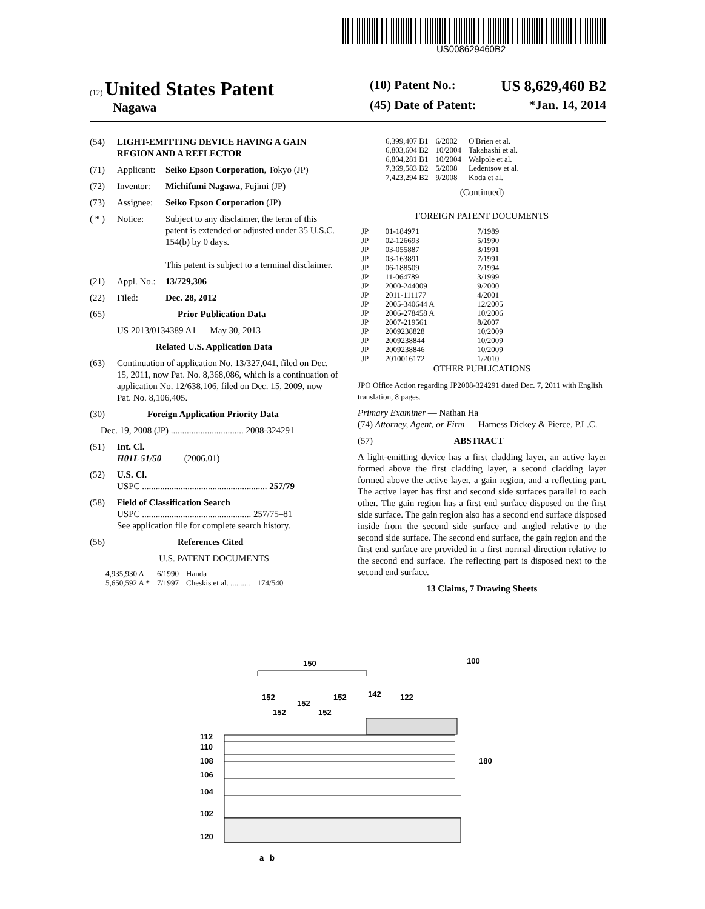US008629460B2
(12) United States Patent
Nagawa
(10) Patent No.: US 8,629,460 B2
(45) Date of Patent: *Jan. 14, 2014
(54) LIGHT-EMITTING DEVICE HAVING A GAIN REGION AND A REFLECTOR
(71) Applicant: Seiko Epson Corporation, Tokyo (JP)
(72) Inventor: Michifumi Nagawa, Fujimi (JP)
(73) Assignee: Seiko Epson Corporation (JP)
( * ) Notice: Subject to any disclaimer, the term of this patent is extended or adjusted under 35 U.S.C. 154(b) by 0 days.
This patent is subject to a terminal disclaimer.
(21) Appl. No.: 13/729,306
(22) Filed: Dec. 28, 2012
(65) Prior Publication Data
US 2013/0134389 A1 May 30, 2013
Related U.S. Application Data
(63) Continuation of application No. 13/327,041, filed on Dec. 15, 2011, now Pat. No. 8,368,086, which is a continuation of application No. 12/638,106, filed on Dec. 15, 2009, now Pat. No. 8,106,405.
(30) Foreign Application Priority Data
Dec. 19, 2008 (JP) ................................ 2008-324291
(51) Int. Cl.
H01L 51/50 (2006.01)
(52) U.S. Cl.
USPC ....................................................... 257/79
(58) Field of Classification Search
USPC ................................................ 257/75–81
See application file for complete search history.
(56) References Cited
U.S. PATENT DOCUMENTS
| 4,935,930 A | 6/1990 | Handa | |
| 5,650,592 A * | 7/1997 | Cheskis et al. .......... | 174/540 |
| 6,399,407 B1 | 6/2002 | O'Brien et al. |
| 6,803,604 B2 | 10/2004 | Takahashi et al. |
| 6,804,281 B1 | 10/2004 | Walpole et al. |
| 7,369,583 B2 | 5/2008 | Ledentsov et al. |
| 7,423,294 B2 | 9/2008 | Koda et al. |
(Continued)
FOREIGN PATENT DOCUMENTS
| JP | 01-184971 | 7/1989 |
| JP | 02-126693 | 5/1990 |
| JP | 03-055887 | 3/1991 |
| JP | 03-163891 | 7/1991 |
| JP | 06-188509 | 7/1994 |
| JP | 11-064789 | 3/1999 |
| JP | 2000-244009 | 9/2000 |
| JP | 2011-111177 | 4/2001 |
| JP | 2005-340644 A | 12/2005 |
| JP | 2006-278458 A | 10/2006 |
| JP | 2007-219561 | 8/2007 |
| JP | 2009238828 | 10/2009 |
| JP | 2009238844 | 10/2009 |
| JP | 2009238846 | 10/2009 |
| JP | 2010016172 | 1/2010 |
OTHER PUBLICATIONS
JPO Office Action regarding JP2008-324291 dated Dec. 7, 2011 with English translation, 8 pages.
Primary Examiner — Nathan Ha
(74) Attorney, Agent, or Firm — Harness Dickey & Pierce, P.L.C.
(57) ABSTRACT
A light-emitting device has a first cladding layer, an active layer formed above the first cladding layer, a second cladding layer formed above the active layer, a gain region, and a reflecting part. The active layer has first and second side surfaces parallel to each other. The gain region has a first end surface disposed on the first side surface. The gain region also has a second end surface disposed inside from the second side surface and angled relative to the second side surface. The second end surface, the gain region and the first end surface are provided in a first normal direction relative to the second end surface. The reflecting part is disposed next to the second end surface.
13 Claims, 7 Drawing Sheets
150
100
152
152
152
152
152
142
122
112
110
108
106
104
102
120
180
a
b